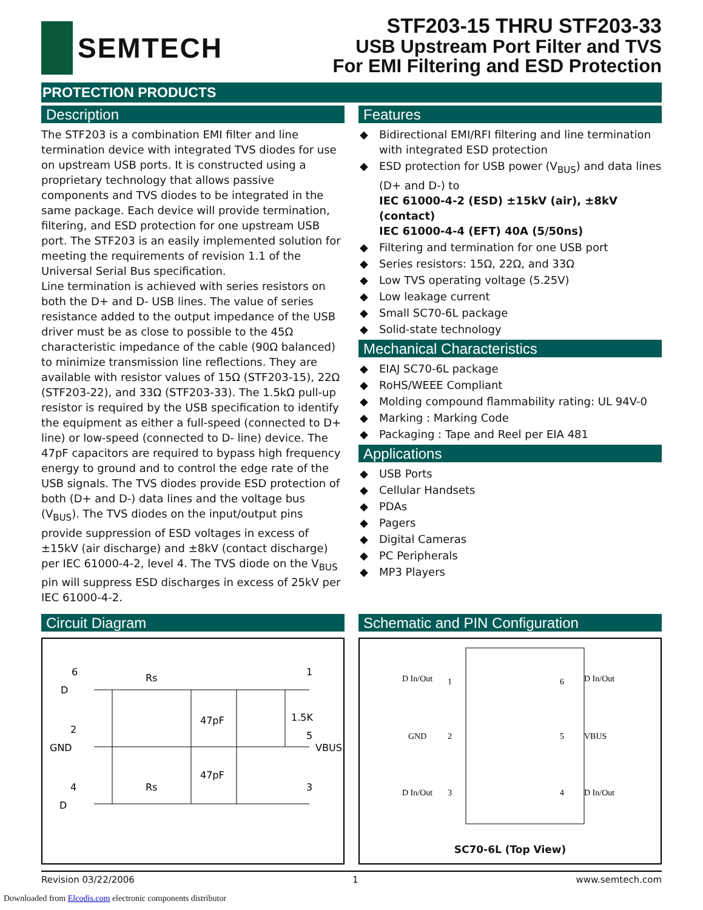SEMTECH
STF203-15 THRU STF203-33
USB Upstream Port Filter and TVS
For EMI Filtering and ESD Protection
PROTECTION PRODUCTS
Description
The STF203 is a combination EMI filter and line termination device with integrated TVS diodes for use on upstream USB ports. It is constructed using a proprietary technology that allows passive components and TVS diodes to be integrated in the same package. Each device will provide termination, filtering, and ESD protection for one upstream USB port. The STF203 is an easily implemented solution for meeting the requirements of revision 1.1 of the Universal Serial Bus specification.
Line termination is achieved with series resistors on both the D+ and D- USB lines. The value of series resistance added to the output impedance of the USB driver must be as close to possible to the 45Ω characteristic impedance of the cable (90Ω balanced) to minimize transmission line reflections. They are available with resistor values of 15Ω (STF203-15), 22Ω (STF203-22), and 33Ω (STF203-33). The 1.5kΩ pull-up resistor is required by the USB specification to identify the equipment as either a full-speed (connected to D+ line) or low-speed (connected to D- line) device. The 47pF capacitors are required to bypass high frequency energy to ground and to control the edge rate of the USB signals. The TVS diodes provide ESD protection of both (D+ and D-) data lines and the voltage bus (V<sub>BUS</sub>). The TVS diodes on the input/output pins provide suppression of ESD voltages in excess of ±15kV (air discharge) and ±8kV (contact discharge) per IEC 61000-4-2, level 4. The TVS diode on the V<sub>BUS</sub> pin will suppress ESD discharges in excess of 25kV per IEC 61000-4-2.
Features
◆ Bidirectional EMI/RFI filtering and line termination with integrated ESD protection
◆ ESD protection for USB power (V<sub>BUS</sub>) and data lines (D+ and D-) to
IEC 61000-4-2 (ESD) ±15kV (air), ±8kV (contact)
IEC 61000-4-4 (EFT) 40A (5/50ns)
◆ Filtering and termination for one USB port
◆ Series resistors: 15Ω, 22Ω, and 33Ω
◆ Low TVS operating voltage (5.25V)
◆ Low leakage current
◆ Small SC70-6L package
◆ Solid-state technology
Mechanical Characteristics
◆ EIAJ SC70-6L package
◆ RoHS/WEEE Compliant
◆ Molding compound flammability rating: UL 94V-0
◆ Marking : Marking Code
◆ Packaging : Tape and Reel per EIA 481
Applications
◆ USB Ports
◆ Cellular Handsets
◆ PDAs
◆ Pagers
◆ Digital Cameras
◆ PC Peripherals
◆ MP3 Players
Circuit Diagram
6
D
Rs
1
2
GND
47pF
1.5K
5
VBUS
4
D
47pF
Rs
3
Schematic and PIN Configuration
D In/Out
1
6
D In/Out
GND
2
5
VBUS
D In/Out
3
4
D In/Out
SC70-6L (Top View)
Revision 03/22/2006 1 www.semtech.com
Downloaded from Elcodis.com electronic components distributor